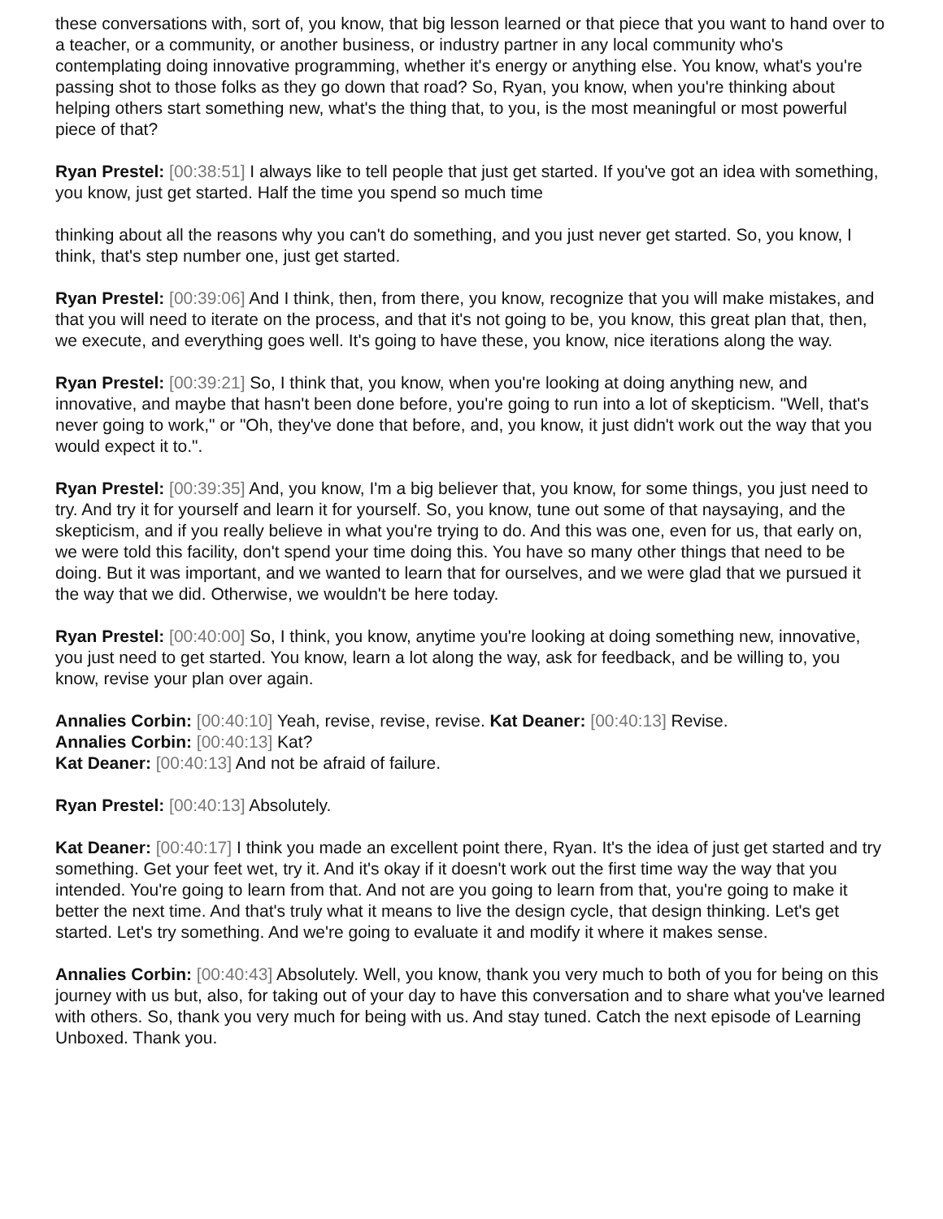these conversations with, sort of, you know, that big lesson learned or that piece that you want to hand over to a teacher, or a community, or another business, or industry partner in any local community who's contemplating doing innovative programming, whether it's energy or anything else. You know, what's you're passing shot to those folks as they go down that road? So, Ryan, you know, when you're thinking about helping others start something new, what's the thing that, to you, is the most meaningful or most powerful piece of that?
Ryan Prestel: [00:38:51] I always like to tell people that just get started. If you've got an idea with something, you know, just get started. Half the time you spend so much time
thinking about all the reasons why you can't do something, and you just never get started. So, you know, I think, that's step number one, just get started.
Ryan Prestel: [00:39:06] And I think, then, from there, you know, recognize that you will make mistakes, and that you will need to iterate on the process, and that it's not going to be, you know, this great plan that, then, we execute, and everything goes well. It's going to have these, you know, nice iterations along the way.
Ryan Prestel: [00:39:21] So, I think that, you know, when you're looking at doing anything new, and innovative, and maybe that hasn't been done before, you're going to run into a lot of skepticism. "Well, that's never going to work," or "Oh, they've done that before, and, you know, it just didn't work out the way that you would expect it to.".
Ryan Prestel: [00:39:35] And, you know, I'm a big believer that, you know, for some things, you just need to try. And try it for yourself and learn it for yourself. So, you know, tune out some of that naysaying, and the skepticism, and if you really believe in what you're trying to do. And this was one, even for us, that early on, we were told this facility, don't spend your time doing this. You have so many other things that need to be doing. But it was important, and we wanted to learn that for ourselves, and we were glad that we pursued it the way that we did. Otherwise, we wouldn't be here today.
Ryan Prestel: [00:40:00] So, I think, you know, anytime you're looking at doing something new, innovative, you just need to get started. You know, learn a lot along the way, ask for feedback, and be willing to, you know, revise your plan over again.
Annalies Corbin: [00:40:10] Yeah, revise, revise, revise. Kat Deaner: [00:40:13] Revise.
Annalies Corbin: [00:40:13] Kat?
Kat Deaner: [00:40:13] And not be afraid of failure.
Ryan Prestel: [00:40:13] Absolutely.
Kat Deaner: [00:40:17] I think you made an excellent point there, Ryan. It's the idea of just get started and try something. Get your feet wet, try it. And it's okay if it doesn't work out the first time way the way that you intended. You're going to learn from that. And not are you going to learn from that, you're going to make it better the next time. And that's truly what it means to live the design cycle, that design thinking. Let's get started. Let's try something. And we're going to evaluate it and modify it where it makes sense.
Annalies Corbin: [00:40:43] Absolutely. Well, you know, thank you very much to both of you for being on this journey with us but, also, for taking out of your day to have this conversation and to share what you've learned with others. So, thank you very much for being with us. And stay tuned. Catch the next episode of Learning Unboxed. Thank you.